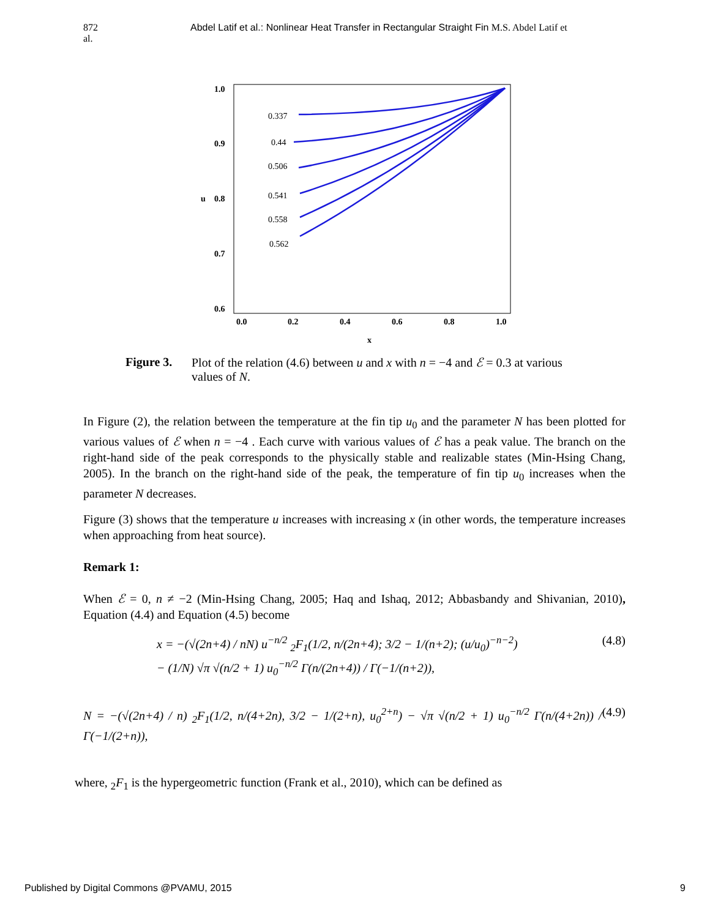872 al.
Abdel Latif et al.: Nonlinear Heat Transfer in Rectangular Straight Fin M.S. Abdel Latif et
1.0
0.9
0.8
0.7
0.6
0.0
0.2
0.4
0.6
0.8
1.0
x
u
0.337
0.44
0.506
0.541
0.558
0.562
Figure 3. Plot of the relation (4.6) between u and x with n = −4 and ℰ = 0.3 at various values of N.
In Figure (2), the relation between the temperature at the fin tip u<sub>0</sub> and the parameter N has been plotted for various values of ℰ when n = −4 . Each curve with various values of ℰ has a peak value. The branch on the right-hand side of the peak corresponds to the physically stable and realizable states (Min-Hsing Chang, 2005). In the branch on the right-hand side of the peak, the temperature of fin tip u<sub>0</sub> increases when the parameter N decreases.
Figure (3) shows that the temperature u increases with increasing x (in other words, the temperature increases when approaching from heat source).
Remark 1:
When ℰ = 0, n ≠ −2 (Min-Hsing Chang, 2005; Haq and Ishaq, 2012; Abbasbandy and Shivanian, 2010), Equation (4.4) and Equation (4.5) become
x = −(√(2n+4) / nN) u<sup>−n/2</sup> <sub>2</sub>F<sub>1</sub>(1/2, n/(2n+4); 3/2 − 1/(n+2); (u/u<sub>0</sub>)<sup>−n−2</sup>)
− (1/N) √π √(n/2 + 1) u<sub>0</sub><sup>−n/2</sup> Γ(n/(2n+4)) / Γ(−1/(n+2)), (4.8)
N = −(√(2n+4) / n) <sub>2</sub>F<sub>1</sub>(1/2, n/(4+2n), 3/2 − 1/(2+n), u<sub>0</sub><sup>2+n</sup>) − √π √(n/2 + 1) u<sub>0</sub><sup>−n/2</sup> Γ(n/(4+2n)) / Γ(−1/(2+n)), (4.9)
where, <sub>2</sub>F<sub>1</sub> is the hypergeometric function (Frank et al., 2010), which can be defined as
Published by Digital Commons @PVAMU, 2015 9